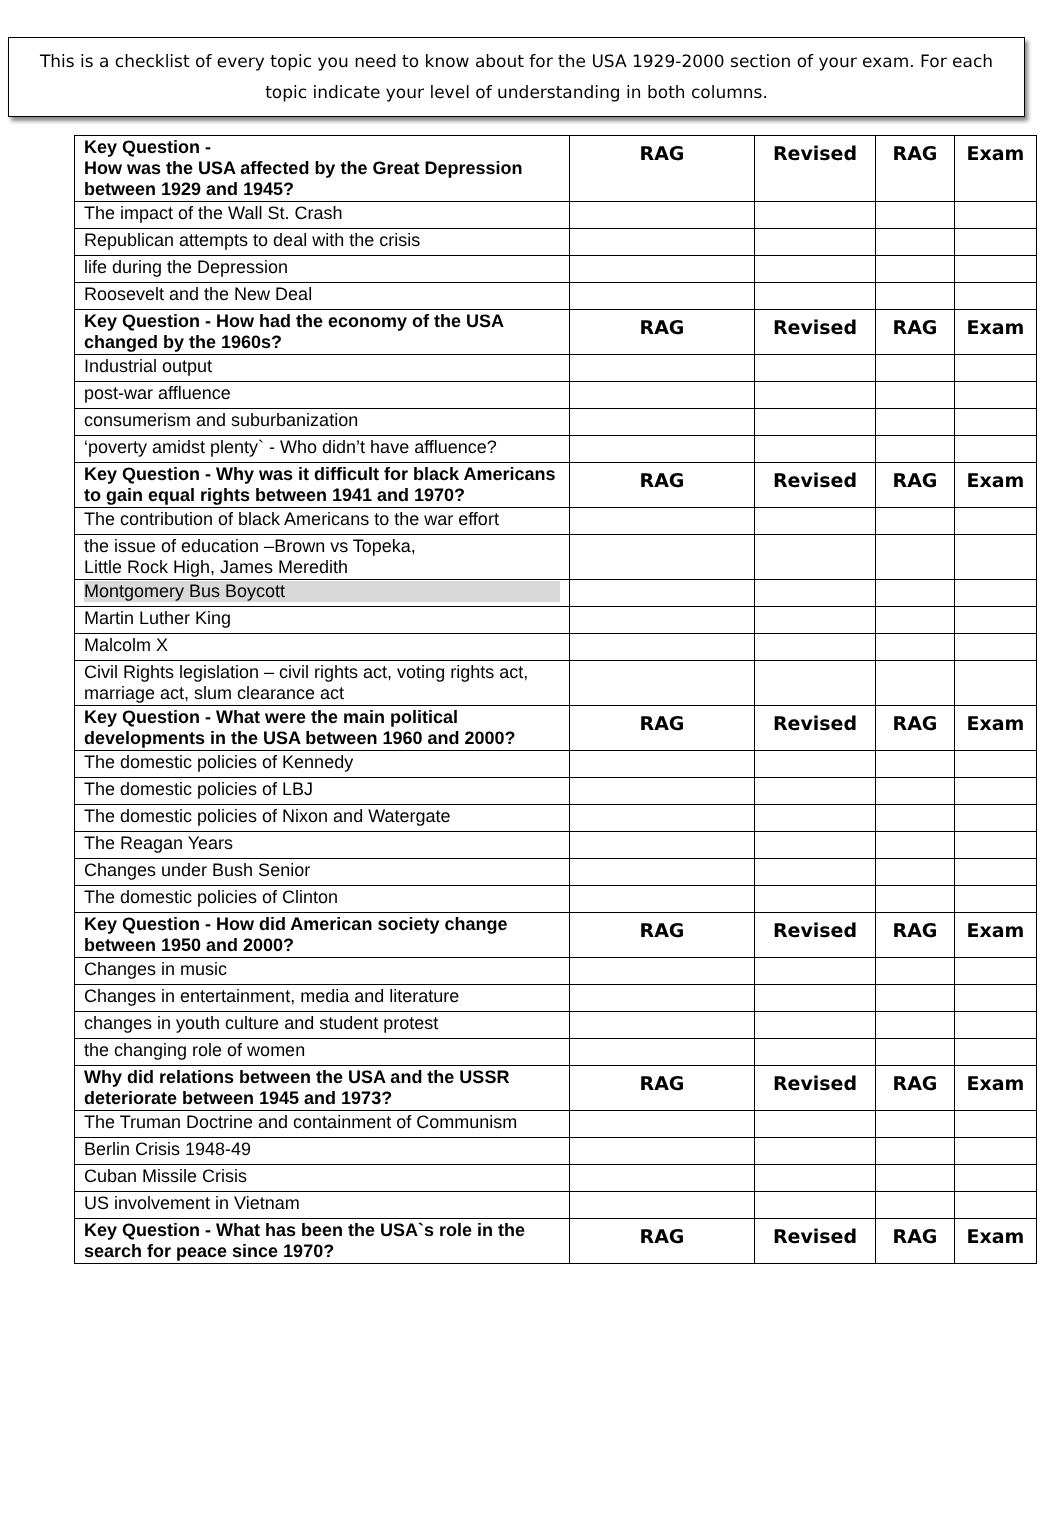This is a checklist of every topic you need to know about for the USA 1929-2000 section of your exam. For each topic indicate your level of understanding in both columns.
| Key Question - How was the USA affected by the Great Depression between 1929 and 1945? | RAG | Revised | RAG | Exam |
| --- | --- | --- | --- | --- |
| The impact of the Wall St. Crash | | | | |
| Republican attempts to deal with the crisis | | | | |
| life during the Depression | | | | |
| Roosevelt and the New Deal | | | | |
| Key Question - How had the economy of the USA changed by the 1960s? | RAG | Revised | RAG | Exam |
| Industrial output | | | | |
| post-war affluence | | | | |
| consumerism and suburbanization | | | | |
| ‘poverty amidst plenty` - Who didn’t have affluence? | | | | |
| Key Question - Why was it difficult for black Americans to gain equal rights between 1941 and 1970? | RAG | Revised | RAG | Exam |
| The contribution of black Americans to the war effort | | | | |
| the issue of education –Brown vs Topeka, Little Rock High, James Meredith | | | | |
| Montgomery Bus Boycott | | | | |
| Martin Luther King | | | | |
| Malcolm X | | | | |
| Civil Rights legislation – civil rights act, voting rights act, marriage act, slum clearance act | | | | |
| Key Question - What were the main political developments in the USA between 1960 and 2000? | RAG | Revised | RAG | Exam |
| The domestic policies of Kennedy | | | | |
| The domestic policies of LBJ | | | | |
| The domestic policies of Nixon and Watergate | | | | |
| The Reagan Years | | | | |
| Changes under Bush Senior | | | | |
| The domestic policies of Clinton | | | | |
| Key Question - How did American society change between 1950 and 2000? | RAG | Revised | RAG | Exam |
| Changes in music | | | | |
| Changes in entertainment, media and literature | | | | |
| changes in youth culture and student protest | | | | |
| the changing role of women | | | | |
| Why did relations between the USA and the USSR deteriorate between 1945 and 1973? | RAG | Revised | RAG | Exam |
| The Truman Doctrine and containment of Communism | | | | |
| Berlin Crisis 1948-49 | | | | |
| Cuban Missile Crisis | | | | |
| US involvement in Vietnam | | | | |
| Key Question - What has been the USA`s role in the search for peace since 1970? | RAG | Revised | RAG | Exam |